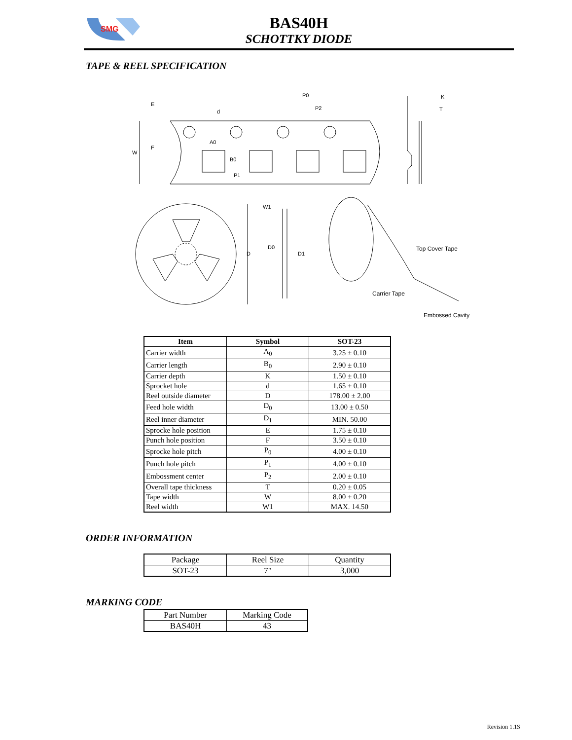SMG
BAS40H
SCHOTTKY DIODE
TAPE & REEL SPECIFICATION
P0
P2
K
T
d
E
A0
F
W
B0
P1
W1
D0
D D1
Top Cover Tape
Carrier Tape
Embossed Cavity
| Item | Symbol | SOT-23 |
| --- | --- | --- |
| Carrier width | A<sub>0</sub> | 3.25 ± 0.10 |
| Carrier length | B<sub>0</sub> | 2.90 ± 0.10 |
| Carrier depth | K | 1.50 ± 0.10 |
| Sprocket hole | d | 1.65 ± 0.10 |
| Reel outside diameter | D | 178.00 ± 2.00 |
| Feed hole width | D<sub>0</sub> | 13.00 ± 0.50 |
| Reel inner diameter | D<sub>1</sub> | MIN. 50.00 |
| Sprocke hole position | E | 1.75 ± 0.10 |
| Punch hole position | F | 3.50 ± 0.10 |
| Sprocke hole pitch | P<sub>0</sub> | 4.00 ± 0.10 |
| Punch hole pitch | P<sub>1</sub> | 4.00 ± 0.10 |
| Embossment center | P<sub>2</sub> | 2.00 ± 0.10 |
| Overall tape thickness | T | 0.20 ± 0.05 |
| Tape width | W | 8.00 ± 0.20 |
| Reel width | W1 | MAX. 14.50 |
ORDER INFORMATION
| Package | Reel Size | Quantity |
| SOT-23 | 7" | 3,000 |
MARKING CODE
| Part Number | Marking Code |
| BAS40H | 43 |
Revision 1.1S